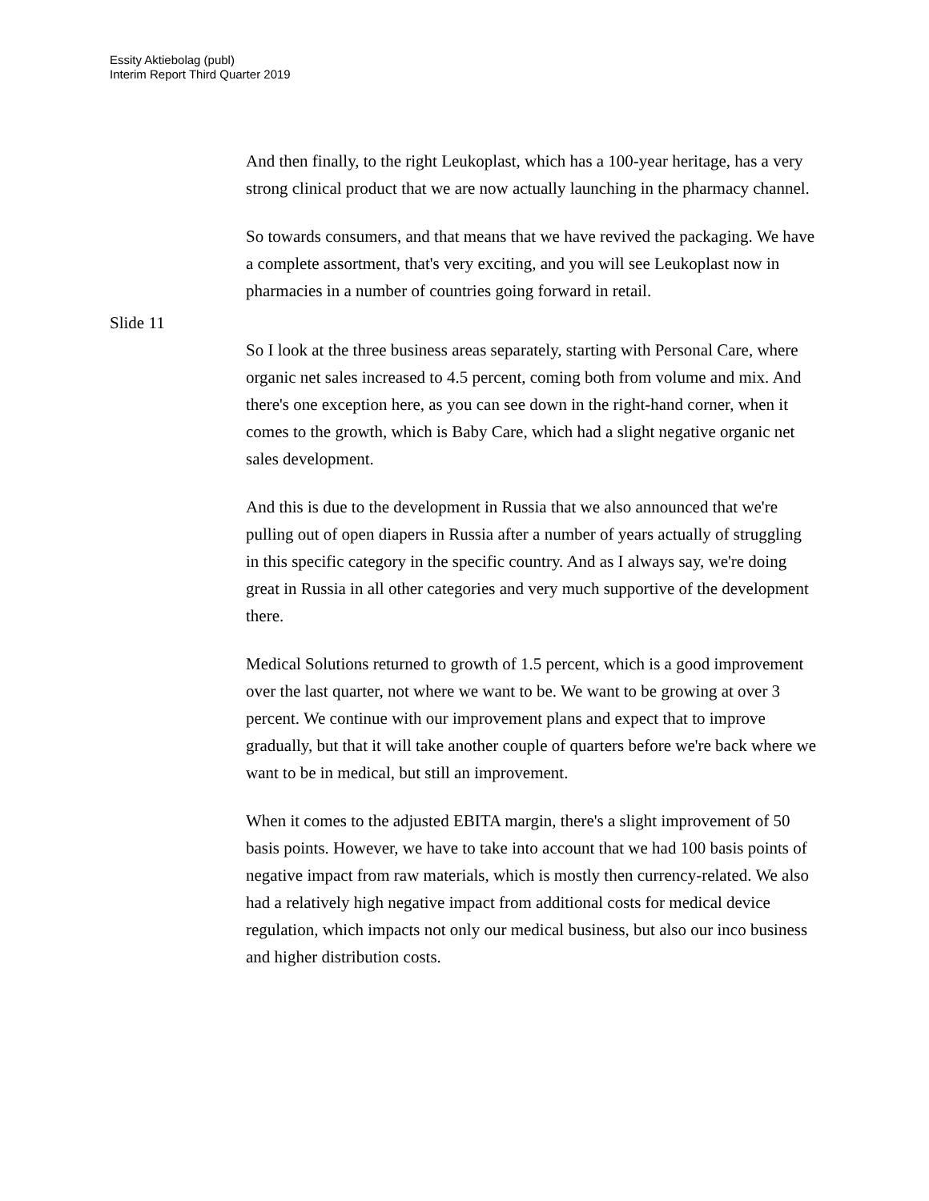Essity Aktiebolag (publ)
Interim Report Third Quarter 2019
And then finally, to the right Leukoplast, which has a 100-year heritage, has a very strong clinical product that we are now actually launching in the pharmacy channel.
So towards consumers, and that means that we have revived the packaging. We have a complete assortment, that's very exciting, and you will see Leukoplast now in pharmacies in a number of countries going forward in retail.
Slide 11
So I look at the three business areas separately, starting with Personal Care, where organic net sales increased to 4.5 percent, coming both from volume and mix. And there's one exception here, as you can see down in the right-hand corner, when it comes to the growth, which is Baby Care, which had a slight negative organic net sales development.
And this is due to the development in Russia that we also announced that we're pulling out of open diapers in Russia after a number of years actually of struggling in this specific category in the specific country. And as I always say, we're doing great in Russia in all other categories and very much supportive of the development there.
Medical Solutions returned to growth of 1.5 percent, which is a good improvement over the last quarter, not where we want to be. We want to be growing at over 3 percent. We continue with our improvement plans and expect that to improve gradually, but that it will take another couple of quarters before we're back where we want to be in medical, but still an improvement.
When it comes to the adjusted EBITA margin, there's a slight improvement of 50 basis points. However, we have to take into account that we had 100 basis points of negative impact from raw materials, which is mostly then currency-related. We also had a relatively high negative impact from additional costs for medical device regulation, which impacts not only our medical business, but also our inco business and higher distribution costs.